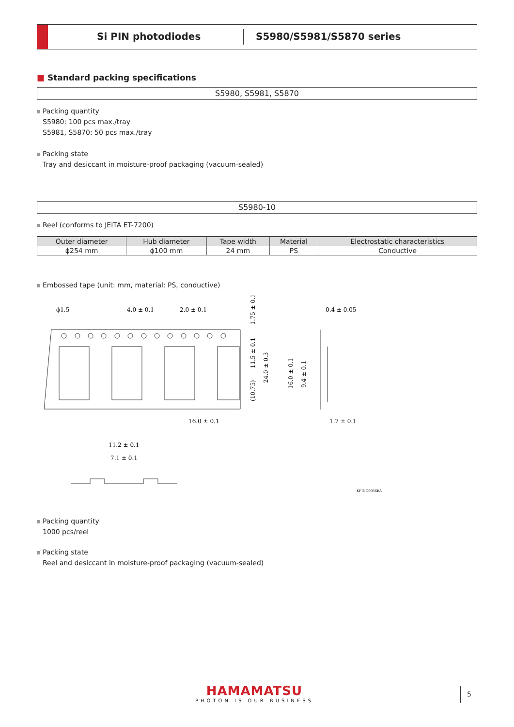Si PIN photodiodes S5980/S5981/S5870 series
■ Standard packing specifications
S5980, S5981, S5870
Packing quantity
S5980: 100 pcs max./tray
S5981, S5870: 50 pcs max./tray
Packing state
Tray and desiccant in moisture-proof packaging (vacuum-sealed)
S5980-10
Reel (conforms to JEITA ET-7200)
| Outer diameter | Hub diameter | Tape width | Material | Electrostatic characteristics |
| --- | --- | --- | --- | --- |
| ϕ254 mm | ϕ100 mm | 24 mm | PS | Conductive |
Embossed tape (unit: mm, material: PS, conductive)
ϕ1.5
4.0 ± 0.1
2.0 ± 0.1
0.4 ± 0.05
16.0 ± 0.1
1.7 ± 0.1
11.2 ± 0.1
7.1 ± 0.1
1.75 ± 0.1
11.5 ± 0.1
24.0 ± 0.3
(10.75)
16.0 ± 0.1
9.4 ± 0.1
KPINC0036EA
Packing quantity
1000 pcs/reel
Packing state
Reel and desiccant in moisture-proof packaging (vacuum-sealed)
HAMAMATSU
PHOTON IS OUR BUSINESS
5